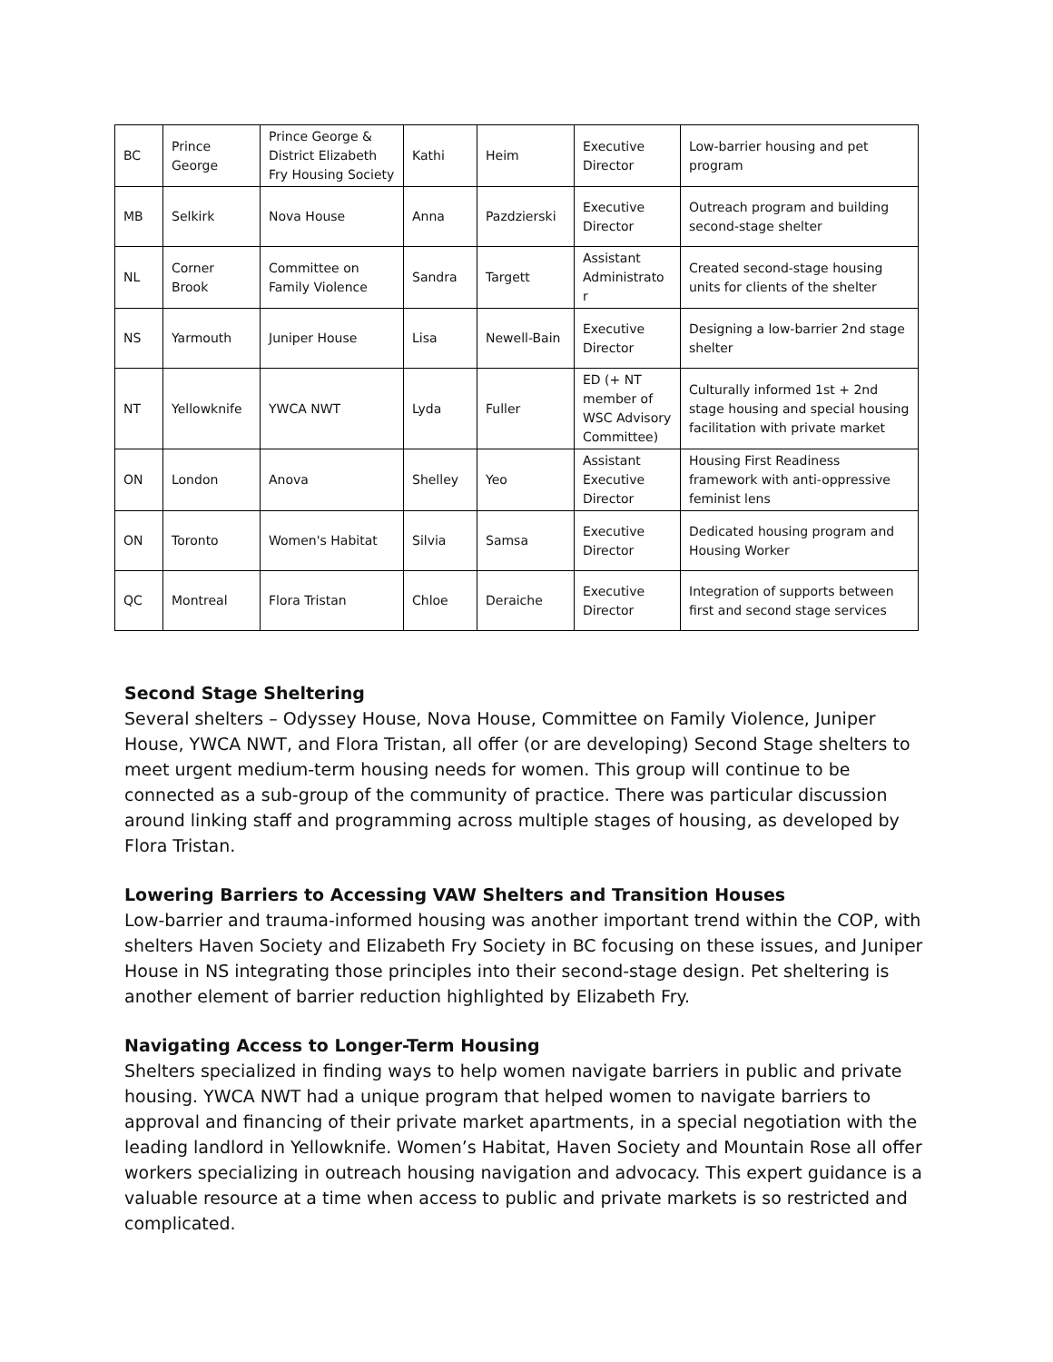| BC | Prince George | Prince George & District Elizabeth Fry Housing Society | Kathi | Heim | Executive Director | Low-barrier housing and pet program |
| MB | Selkirk | Nova House | Anna | Pazdzierski | Executive Director | Outreach program and building second-stage shelter |
| NL | Corner Brook | Committee on Family Violence | Sandra | Targett | Assistant Administrato r | Created second-stage housing units for clients of the shelter |
| NS | Yarmouth | Juniper House | Lisa | Newell-Bain | Executive Director | Designing a low-barrier 2nd stage shelter |
| NT | Yellowknife | YWCA NWT | Lyda | Fuller | ED (+ NT member of WSC Advisory Committee) | Culturally informed 1st + 2nd stage housing and special housing facilitation with private market |
| ON | London | Anova | Shelley | Yeo | Assistant Executive Director | Housing First Readiness framework with anti-oppressive feminist lens |
| ON | Toronto | Women's Habitat | Silvia | Samsa | Executive Director | Dedicated housing program and Housing Worker |
| QC | Montreal | Flora Tristan | Chloe | Deraiche | Executive Director | Integration of supports between first and second stage services |
Second Stage Sheltering
Several shelters – Odyssey House, Nova House, Committee on Family Violence, Juniper House, YWCA NWT, and Flora Tristan, all offer (or are developing) Second Stage shelters to meet urgent medium-term housing needs for women. This group will continue to be connected as a sub-group of the community of practice. There was particular discussion around linking staff and programming across multiple stages of housing, as developed by Flora Tristan.
Lowering Barriers to Accessing VAW Shelters and Transition Houses
Low-barrier and trauma-informed housing was another important trend within the COP, with shelters Haven Society and Elizabeth Fry Society in BC focusing on these issues, and Juniper House in NS integrating those principles into their second-stage design. Pet sheltering is another element of barrier reduction highlighted by Elizabeth Fry.
Navigating Access to Longer-Term Housing
Shelters specialized in finding ways to help women navigate barriers in public and private housing. YWCA NWT had a unique program that helped women to navigate barriers to approval and financing of their private market apartments, in a special negotiation with the leading landlord in Yellowknife. Women’s Habitat, Haven Society and Mountain Rose all offer workers specializing in outreach housing navigation and advocacy. This expert guidance is a valuable resource at a time when access to public and private markets is so restricted and complicated.